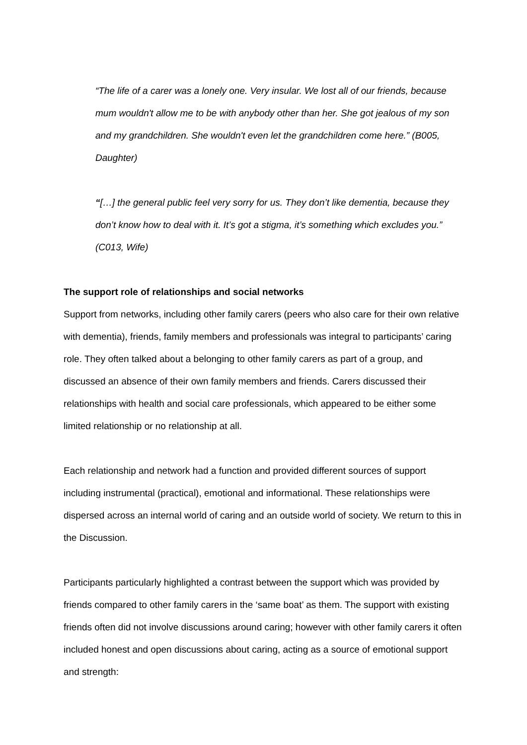“The life of a carer was a lonely one. Very insular. We lost all of our friends, because mum wouldn't allow me to be with anybody other than her. She got jealous of my son and my grandchildren. She wouldn't even let the grandchildren come here.” (B005, Daughter)
“[…] the general public feel very sorry for us. They don’t like dementia, because they don’t know how to deal with it. It’s got a stigma, it’s something which excludes you.” (C013, Wife)
The support role of relationships and social networks
Support from networks, including other family carers (peers who also care for their own relative with dementia), friends, family members and professionals was integral to participants’ caring role. They often talked about a belonging to other family carers as part of a group, and discussed an absence of their own family members and friends. Carers discussed their relationships with health and social care professionals, which appeared to be either some limited relationship or no relationship at all.
Each relationship and network had a function and provided different sources of support including instrumental (practical), emotional and informational. These relationships were dispersed across an internal world of caring and an outside world of society. We return to this in the Discussion.
Participants particularly highlighted a contrast between the support which was provided by friends compared to other family carers in the ‘same boat’ as them. The support with existing friends often did not involve discussions around caring; however with other family carers it often included honest and open discussions about caring, acting as a source of emotional support and strength: